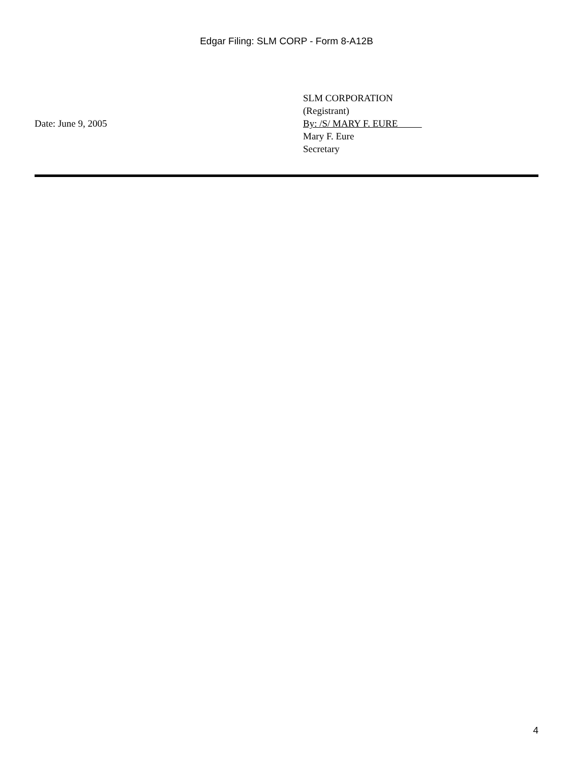Edgar Filing: SLM CORP - Form 8-A12B
Date: June 9, 2005
SLM CORPORATION
(Registrant)
By: /S/ MARY F. EURE
Mary F. Eure
Secretary
4